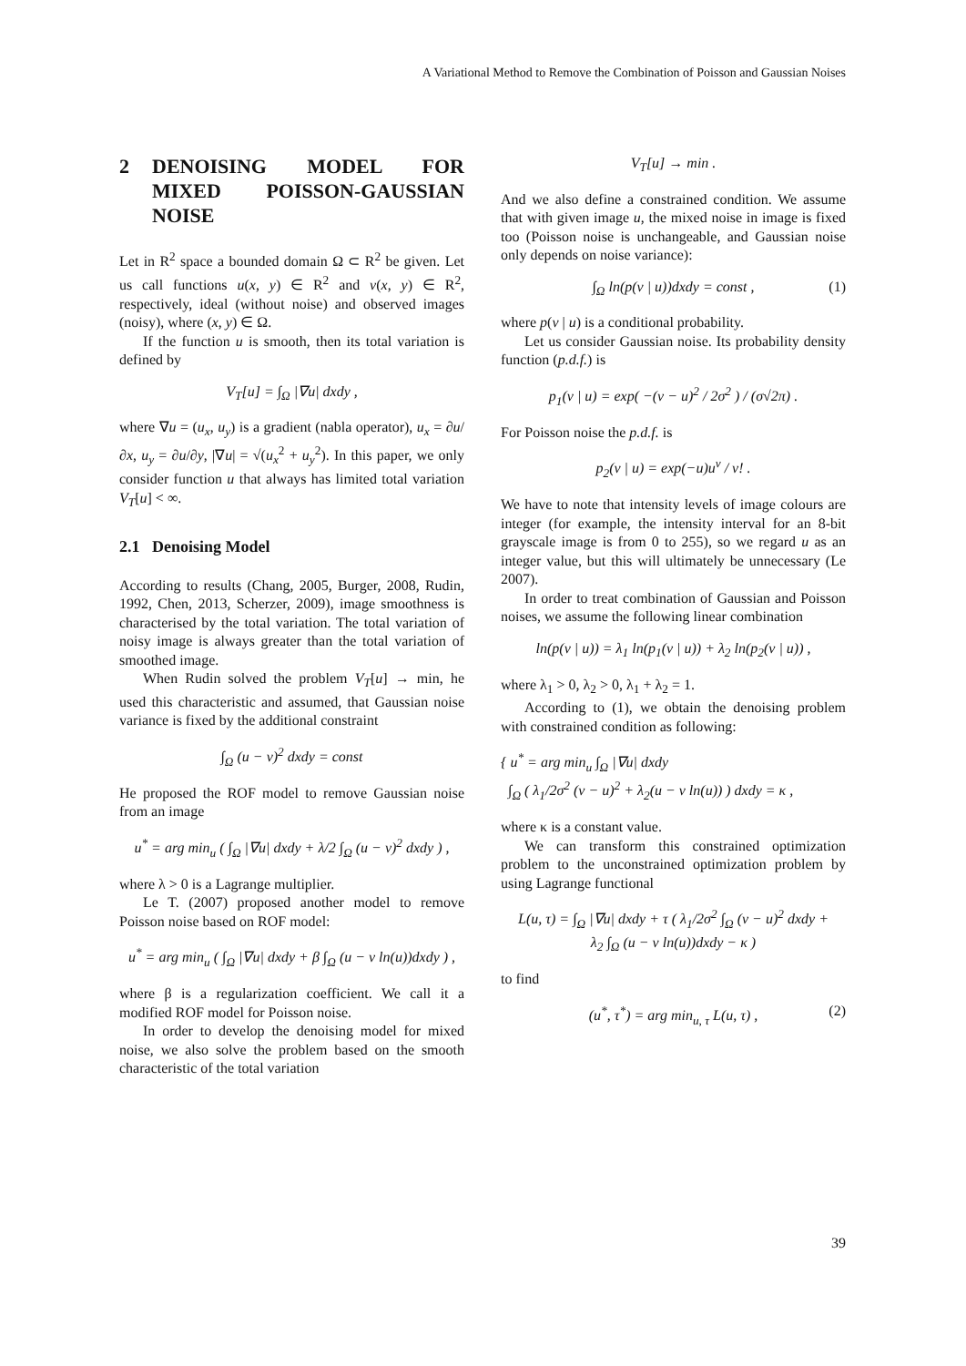A Variational Method to Remove the Combination of Poisson and Gaussian Noises
2 DENOISING MODEL FOR MIXED POISSON-GAUSSIAN NOISE
Let in R<sup>2</sup> space a bounded domain Ω ⊂ R<sup>2</sup> be given. Let us call functions u(x, y) ∈ R<sup>2</sup> and v(x, y) ∈ R<sup>2</sup>, respectively, ideal (without noise) and observed images (noisy), where (x, y) ∈ Ω.
If the function u is smooth, then its total variation is defined by
V<sub>T</sub>[u] = ∫<sub>Ω</sub> |∇u| dxdy ,
where ∇u = (u<sub>x</sub>, u<sub>y</sub>) is a gradient (nabla operator), u<sub>x</sub> = ∂u/∂x, u<sub>y</sub> = ∂u/∂y, |∇u| = √(u<sub>x</sub><sup>2</sup> + u<sub>y</sub><sup>2</sup>). In this paper, we only consider function u that always has limited total variation V<sub>T</sub>[u] < ∞.
2.1 Denoising Model
According to results (Chang, 2005, Burger, 2008, Rudin, 1992, Chen, 2013, Scherzer, 2009), image smoothness is characterised by the total variation. The total variation of noisy image is always greater than the total variation of smoothed image.
When Rudin solved the problem V<sub>T</sub>[u] → min, he used this characteristic and assumed, that Gaussian noise variance is fixed by the additional constraint
∫<sub>Ω</sub> (u − v)<sup>2</sup> dxdy = const
He proposed the ROF model to remove Gaussian noise from an image
u<sup>*</sup> = arg min<sub>u</sub> ( ∫<sub>Ω</sub> |∇u| dxdy + λ/2 ∫<sub>Ω</sub> (u − v)<sup>2</sup> dxdy ) ,
where λ > 0 is a Lagrange multiplier.
Le T. (2007) proposed another model to remove Poisson noise based on ROF model:
u<sup>*</sup> = arg min<sub>u</sub> ( ∫<sub>Ω</sub> |∇u| dxdy + β ∫<sub>Ω</sub> (u − v ln(u))dxdy ) ,
where β is a regularization coefficient. We call it a modified ROF model for Poisson noise.
In order to develop the denoising model for mixed noise, we also solve the problem based on the smooth characteristic of the total variation
V<sub>T</sub>[u] → min .
And we also define a constrained condition. We assume that with given image u, the mixed noise in image is fixed too (Poisson noise is unchangeable, and Gaussian noise only depends on noise variance):
∫<sub>Ω</sub> ln(p(v | u))dxdy = const , (1)
where p(v | u) is a conditional probability.
Let us consider Gaussian noise. Its probability density function (p.d.f.) is
p<sub>1</sub>(v | u) = exp( −(v − u)<sup>2</sup> / 2σ<sup>2</sup> ) / (σ√2π) .
For Poisson noise the p.d.f. is
p<sub>2</sub>(v | u) = exp(−u)u<sup>v</sup> / v! .
We have to note that intensity levels of image colours are integer (for example, the intensity interval for an 8-bit grayscale image is from 0 to 255), so we regard u as an integer value, but this will ultimately be unnecessary (Le 2007).
In order to treat combination of Gaussian and Poisson noises, we assume the following linear combination
ln(p(v | u)) = λ<sub>1</sub> ln(p<sub>1</sub>(v | u)) + λ<sub>2</sub> ln(p<sub>2</sub>(v | u)) ,
where λ<sub>1</sub> > 0, λ<sub>2</sub> > 0, λ<sub>1</sub> + λ<sub>2</sub> = 1.
According to (1), we obtain the denoising problem with constrained condition as following:
{ u<sup>*</sup> = arg min<sub>u</sub> ∫<sub>Ω</sub> |∇u| dxdy
∫<sub>Ω</sub> ( λ<sub>1</sub>/2σ<sup>2</sup> (v − u)<sup>2</sup> + λ<sub>2</sub>(u − v ln(u)) ) dxdy = κ ,
where κ is a constant value.
We can transform this constrained optimization problem to the unconstrained optimization problem by using Lagrange functional
L(u, τ) = ∫<sub>Ω</sub> |∇u| dxdy + τ ( λ<sub>1</sub>/2σ<sup>2</sup> ∫<sub>Ω</sub> (v − u)<sup>2</sup> dxdy +
λ<sub>2</sub> ∫<sub>Ω</sub> (u − v ln(u))dxdy − κ )
to find
(u<sup>*</sup>, τ<sup>*</sup>) = arg min<sub>u, τ</sub> L(u, τ) , (2)
39